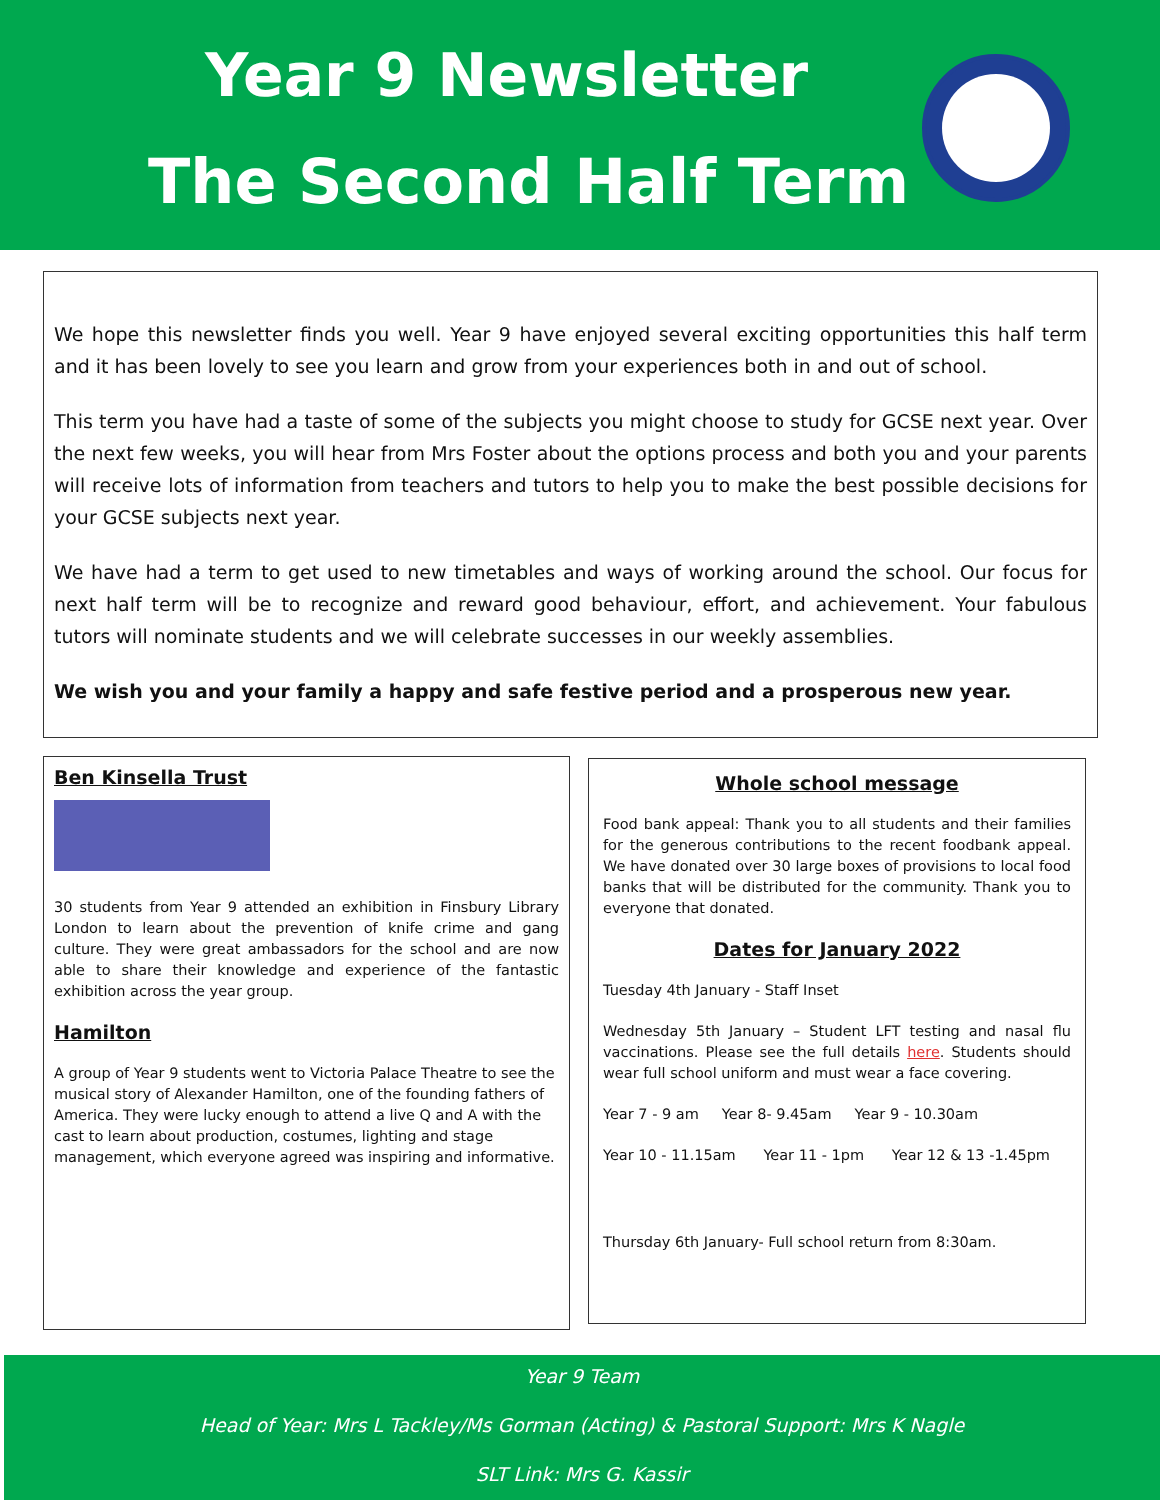Year 9 Newsletter
The Second Half Term
We hope this newsletter finds you well. Year 9 have enjoyed several exciting opportunities this half term and it has been lovely to see you learn and grow from your experiences both in and out of school.
This term you have had a taste of some of the subjects you might choose to study for GCSE next year. Over the next few weeks, you will hear from Mrs Foster about the options process and both you and your parents will receive lots of information from teachers and tutors to help you to make the best possible decisions for your GCSE subjects next year.
We have had a term to get used to new timetables and ways of working around the school. Our focus for next half term will be to recognize and reward good behaviour, effort, and achievement. Your fabulous tutors will nominate students and we will celebrate successes in our weekly assemblies.
We wish you and your family a happy and safe festive period and a prosperous new year.
Ben Kinsella Trust
30 students from Year 9 attended an exhibition in Finsbury Library London to learn about the prevention of knife crime and gang culture. They were great ambassadors for the school and are now able to share their knowledge and experience of the fantastic exhibition across the year group.
Hamilton
A group of Year 9 students went to Victoria Palace Theatre to see the musical story of Alexander Hamilton, one of the founding fathers of America. They were lucky enough to attend a live Q and A with the cast to learn about production, costumes, lighting and stage management, which everyone agreed was inspiring and informative.
Whole school message
Food bank appeal: Thank you to all students and their families for the generous contributions to the recent foodbank appeal. We have donated over 30 large boxes of provisions to local food banks that will be distributed for the community. Thank you to everyone that donated.
Dates for January 2022
Tuesday 4th January - Staff Inset
Wednesday 5th January – Student LFT testing and nasal flu vaccinations. Please see the full details here. Students should wear full school uniform and must wear a face covering.
Year 7 - 9 am Year 8- 9.45am Year 9 - 10.30am
Year 10 - 11.15am Year 11 - 1pm Year 12 & 13 -1.45pm
Thursday 6th January- Full school return from 8:30am.
Year 9 Team
Head of Year: Mrs L Tackley/Ms Gorman (Acting) & Pastoral Support: Mrs K Nagle
SLT Link: Mrs G. Kassir